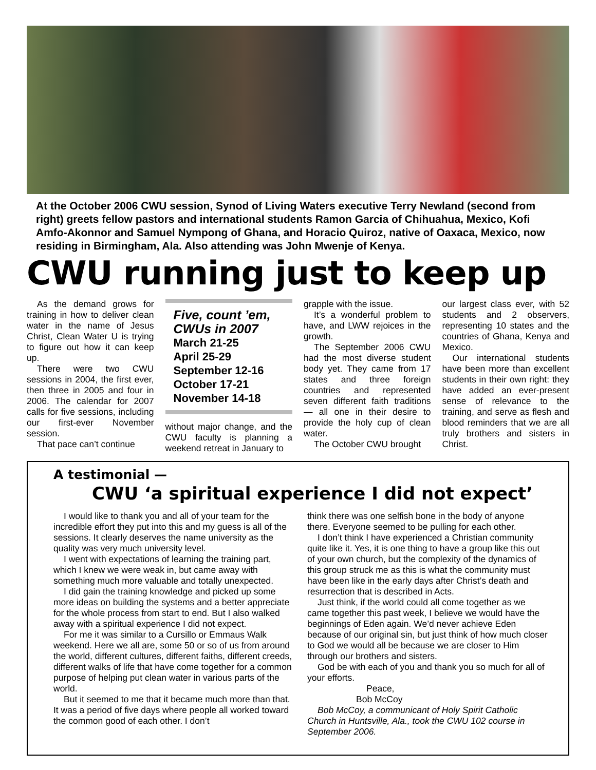At the October 2006 CWU session, Synod of Living Waters executive Terry Newland (second from right) greets fellow pastors and international students Ramon Garcia of Chihuahua, Mexico, Kofi Amfo-Akonnor and Samuel Nympong of Ghana, and Horacio Quiroz, native of Oaxaca, Mexico, now residing in Birmingham, Ala. Also attending was John Mwenje of Kenya.
CWU running just to keep up
As the demand grows for training in how to deliver clean water in the name of Jesus Christ, Clean Water U is trying to figure out how it can keep up.
There were two CWU sessions in 2004, the first ever, then three in 2005 and four in 2006. The calendar for 2007 calls for five sessions, including our first-ever November session.
That pace can’t continue
Five, count ’em, CWUs in 2007
March 21-25
April 25-29
September 12-16
October 17-21
November 14-18
without major change, and the CWU faculty is planning a weekend retreat in January to
grapple with the issue.
It’s a wonderful problem to have, and LWW rejoices in the growth.
The September 2006 CWU had the most diverse student body yet. They came from 17 states and three foreign countries and represented seven different faith traditions — all one in their desire to provide the holy cup of clean water.
The October CWU brought
our largest class ever, with 52 students and 2 observers, representing 10 states and the countries of Ghana, Kenya and Mexico.
Our international students have been more than excellent students in their own right: they have added an ever-present sense of relevance to the training, and serve as flesh and blood reminders that we are all truly brothers and sisters in Christ.
A testimonial —
CWU ‘a spiritual experience I did not expect’
I would like to thank you and all of your team for the incredible effort they put into this and my guess is all of the sessions. It clearly deserves the name university as the quality was very much university level.
I went with expectations of learning the training part, which I knew we were weak in, but came away with something much more valuable and totally unexpected.
I did gain the training knowledge and picked up some more ideas on building the systems and a better appreciate for the whole process from start to end. But I also walked away with a spiritual experience I did not expect.
For me it was similar to a Cursillo or Emmaus Walk weekend. Here we all are, some 50 or so of us from around the world, different cultures, different faiths, different creeds, different walks of life that have come together for a common purpose of helping put clean water in various parts of the world.
But it seemed to me that it became much more than that. It was a period of five days where people all worked toward the common good of each other. I don’t
think there was one selfish bone in the body of anyone there. Everyone seemed to be pulling for each other.
I don’t think I have experienced a Christian community quite like it. Yes, it is one thing to have a group like this out of your own church, but the complexity of the dynamics of this group struck me as this is what the community must have been like in the early days after Christ’s death and resurrection that is described in Acts.
Just think, if the world could all come together as we came together this past week, I believe we would have the beginnings of Eden again. We’d never achieve Eden because of our original sin, but just think of how much closer to God we would all be because we are closer to Him through our brothers and sisters.
God be with each of you and thank you so much for all of your efforts.
Peace,
Bob McCoy
Bob McCoy, a communicant of Holy Spirit Catholic Church in Huntsville, Ala., took the CWU 102 course in September 2006.